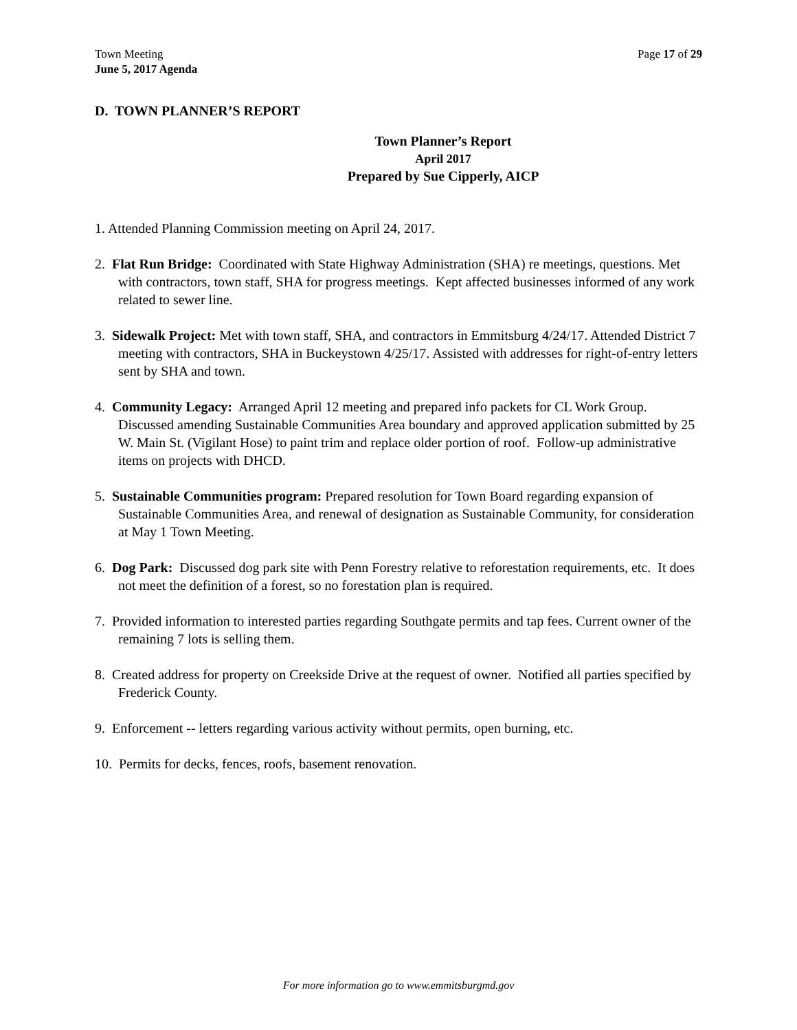Town Meeting
June 5, 2017 Agenda
Page 17 of 29
D. TOWN PLANNER’S REPORT
Town Planner’s Report
April 2017
Prepared by Sue Cipperly, AICP
1. Attended Planning Commission meeting on April 24, 2017.
2. Flat Run Bridge: Coordinated with State Highway Administration (SHA) re meetings, questions. Met with contractors, town staff, SHA for progress meetings. Kept affected businesses informed of any work related to sewer line.
3. Sidewalk Project: Met with town staff, SHA, and contractors in Emmitsburg 4/24/17. Attended District 7 meeting with contractors, SHA in Buckeystown 4/25/17. Assisted with addresses for right-of-entry letters sent by SHA and town.
4. Community Legacy: Arranged April 12 meeting and prepared info packets for CL Work Group. Discussed amending Sustainable Communities Area boundary and approved application submitted by 25 W. Main St. (Vigilant Hose) to paint trim and replace older portion of roof. Follow-up administrative items on projects with DHCD.
5. Sustainable Communities program: Prepared resolution for Town Board regarding expansion of Sustainable Communities Area, and renewal of designation as Sustainable Community, for consideration at May 1 Town Meeting.
6. Dog Park: Discussed dog park site with Penn Forestry relative to reforestation requirements, etc. It does not meet the definition of a forest, so no forestation plan is required.
7. Provided information to interested parties regarding Southgate permits and tap fees. Current owner of the remaining 7 lots is selling them.
8. Created address for property on Creekside Drive at the request of owner. Notified all parties specified by Frederick County.
9. Enforcement -- letters regarding various activity without permits, open burning, etc.
10. Permits for decks, fences, roofs, basement renovation.
For more information go to www.emmitsburgmd.gov